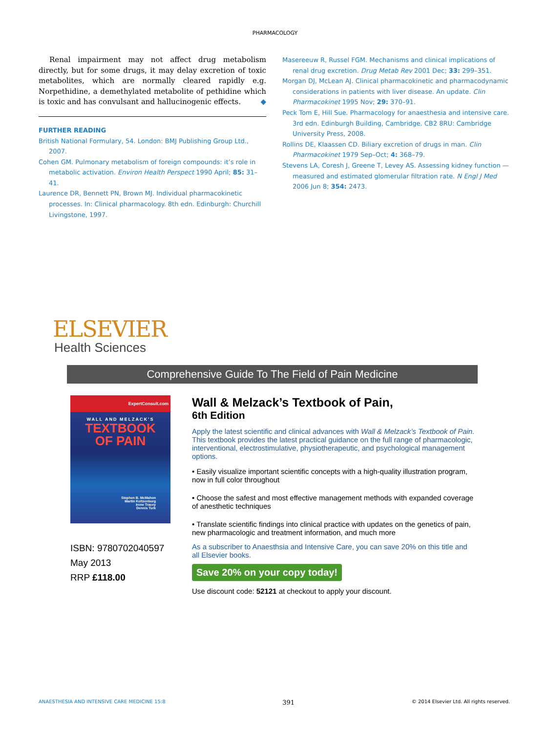PHARMACOLOGY
Renal impairment may not affect drug metabolism directly, but for some drugs, it may delay excretion of toxic metabolites, which are normally cleared rapidly e.g. Norpethidine, a demethylated metabolite of pethidine which is toxic and has convulsant and hallucinogenic effects. ◆
FURTHER READING
British National Formulary, 54. London: BMJ Publishing Group Ltd., 2007.
Cohen GM. Pulmonary metabolism of foreign compounds: it’s role in metabolic activation. Environ Health Perspect 1990 April; 85: 31–41.
Laurence DR, Bennett PN, Brown MJ. Individual pharmacokinetic processes. In: Clinical pharmacology. 8th edn. Edinburgh: Churchill Livingstone, 1997.
Masereeuw R, Russel FGM. Mechanisms and clinical implications of renal drug excretion. Drug Metab Rev 2001 Dec; 33: 299–351.
Morgan DJ, McLean AJ. Clinical pharmacokinetic and pharmacodynamic considerations in patients with liver disease. An update. Clin Pharmacokinet 1995 Nov; 29: 370–91.
Peck Tom E, Hill Sue. Pharmacology for anaesthesia and intensive care. 3rd edn. Edinburgh Building, Cambridge. CB2 8RU: Cambridge University Press, 2008.
Rollins DE, Klaassen CD. Biliary excretion of drugs in man. Clin Pharmacokinet 1979 Sep–Oct; 4: 368–79.
Stevens LA, Coresh J, Greene T, Levey AS. Assessing kidney function — measured and estimated glomerular filtration rate. N Engl J Med 2006 Jun 8; 354: 2473.
ELSEVIER
Health Sciences
Comprehensive Guide To The Field of Pain Medicine
ExpertConsult.com
WALL AND MELZACK’S
TEXTBOOK
OF PAIN
Stephen B. McMahon
Martin Koltzenburg
Irene Tracey
Dennis Turk
ISBN: 9780702040597
May 2013
RRP £118.00
Wall & Melzack’s Textbook of Pain,
6th Edition
Apply the latest scientific and clinical advances with Wall & Melzack’s Textbook of Pain. This textbook provides the latest practical guidance on the full range of pharmacologic, interventional, electrostimulative, physiotherapeutic, and psychological management options.
• Easily visualize important scientific concepts with a high-quality illustration program, now in full color throughout
• Choose the safest and most effective management methods with expanded coverage of anesthetic techniques
• Translate scientific findings into clinical practice with updates on the genetics of pain, new pharmacologic and treatment information, and much more
As a subscriber to Anaesthsia and Intensive Care, you can save 20% on this title and all Elsevier books.
Save 20% on your copy today!
Use discount code: 52121 at checkout to apply your discount.
ANAESTHESIA AND INTENSIVE CARE MEDICINE 15:8 391 © 2014 Elsevier Ltd. All rights reserved.